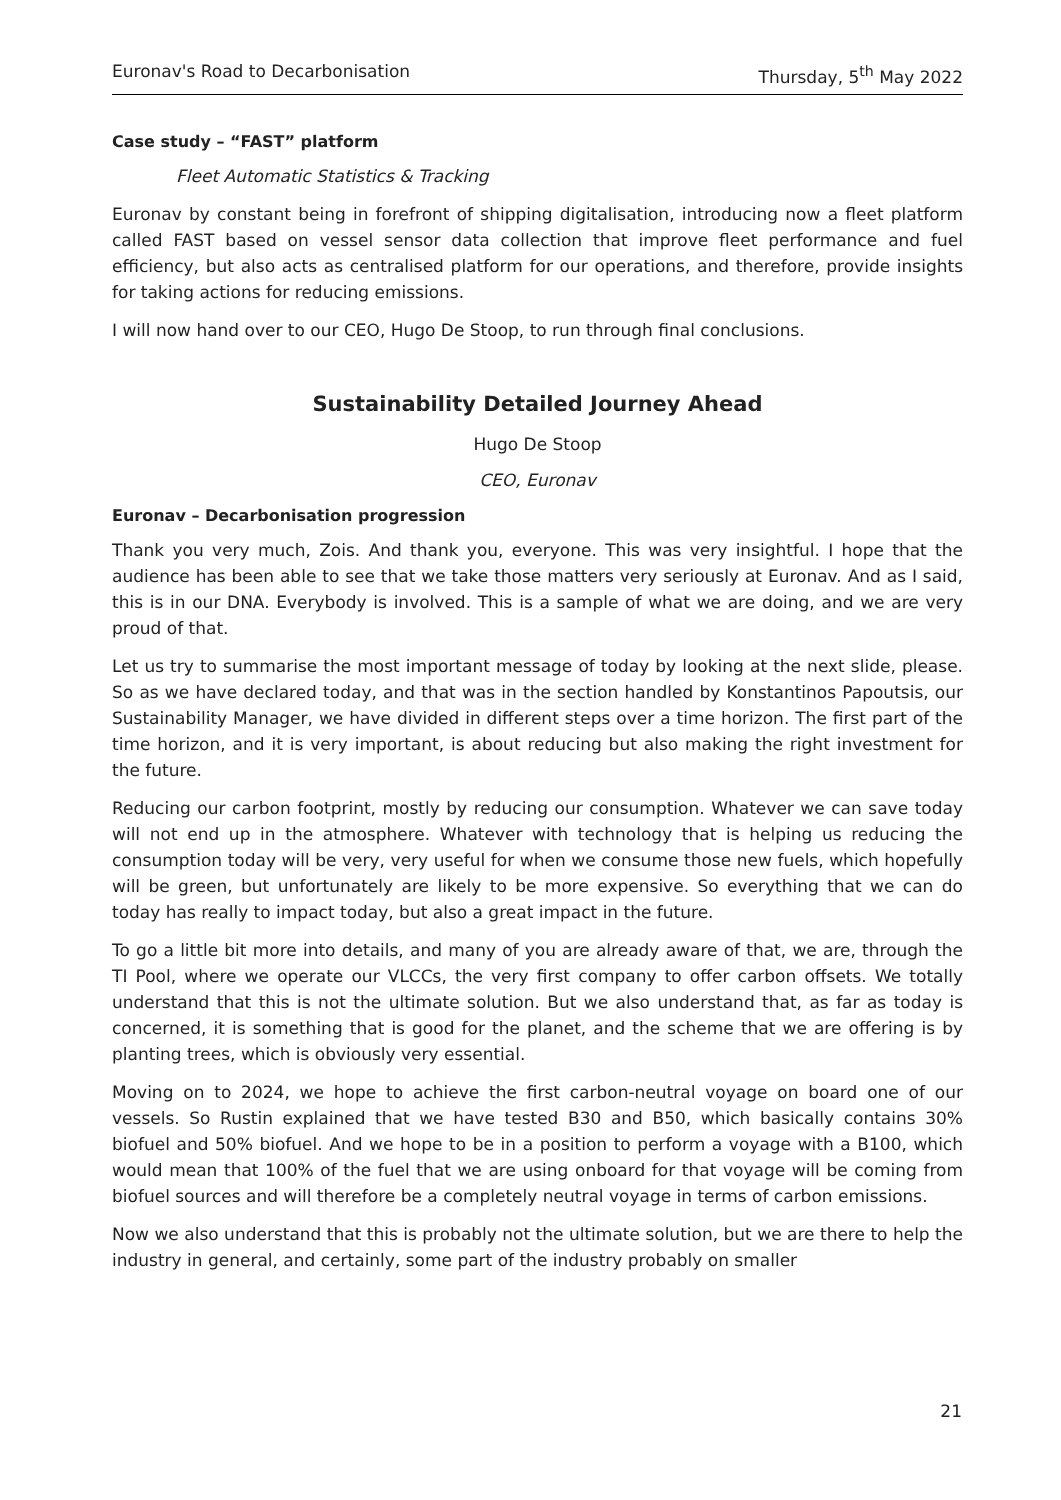Euronav's Road to Decarbonisation Thursday, 5<sup>th</sup> May 2022
Case study – “FAST” platform
Fleet Automatic Statistics & Tracking
Euronav by constant being in forefront of shipping digitalisation, introducing now a fleet platform called FAST based on vessel sensor data collection that improve fleet performance and fuel efficiency, but also acts as centralised platform for our operations, and therefore, provide insights for taking actions for reducing emissions.
I will now hand over to our CEO, Hugo De Stoop, to run through final conclusions.
Sustainability Detailed Journey Ahead
Hugo De Stoop
CEO, Euronav
Euronav – Decarbonisation progression
Thank you very much, Zois. And thank you, everyone. This was very insightful. I hope that the audience has been able to see that we take those matters very seriously at Euronav. And as I said, this is in our DNA. Everybody is involved. This is a sample of what we are doing, and we are very proud of that.
Let us try to summarise the most important message of today by looking at the next slide, please. So as we have declared today, and that was in the section handled by Konstantinos Papoutsis, our Sustainability Manager, we have divided in different steps over a time horizon. The first part of the time horizon, and it is very important, is about reducing but also making the right investment for the future.
Reducing our carbon footprint, mostly by reducing our consumption. Whatever we can save today will not end up in the atmosphere. Whatever with technology that is helping us reducing the consumption today will be very, very useful for when we consume those new fuels, which hopefully will be green, but unfortunately are likely to be more expensive. So everything that we can do today has really to impact today, but also a great impact in the future.
To go a little bit more into details, and many of you are already aware of that, we are, through the TI Pool, where we operate our VLCCs, the very first company to offer carbon offsets. We totally understand that this is not the ultimate solution. But we also understand that, as far as today is concerned, it is something that is good for the planet, and the scheme that we are offering is by planting trees, which is obviously very essential.
Moving on to 2024, we hope to achieve the first carbon-neutral voyage on board one of our vessels. So Rustin explained that we have tested B30 and B50, which basically contains 30% biofuel and 50% biofuel. And we hope to be in a position to perform a voyage with a B100, which would mean that 100% of the fuel that we are using onboard for that voyage will be coming from biofuel sources and will therefore be a completely neutral voyage in terms of carbon emissions.
Now we also understand that this is probably not the ultimate solution, but we are there to help the industry in general, and certainly, some part of the industry probably on smaller
21